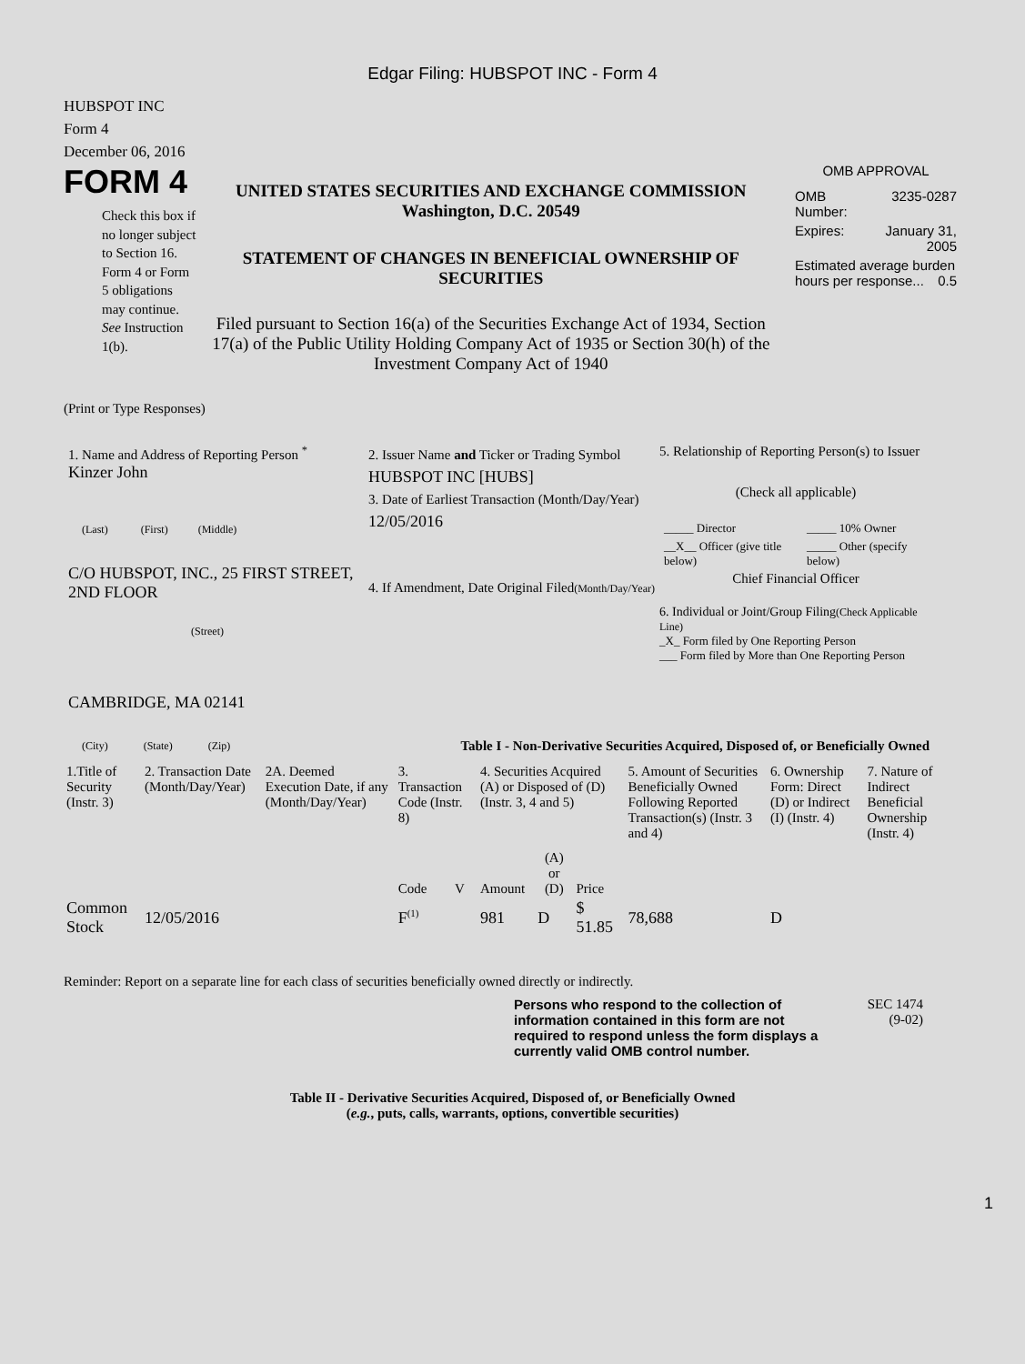Edgar Filing: HUBSPOT INC - Form 4
HUBSPOT INC
Form 4
December 06, 2016
FORM 4
Check this box if no longer subject to Section 16. Form 4 or Form 5 obligations may continue. See Instruction 1(b).
UNITED STATES SECURITIES AND EXCHANGE COMMISSION
Washington, D.C. 20549
STATEMENT OF CHANGES IN BENEFICIAL OWNERSHIP OF SECURITIES
Filed pursuant to Section 16(a) of the Securities Exchange Act of 1934, Section 17(a) of the Public Utility Holding Company Act of 1935 or Section 30(h) of the Investment Company Act of 1940
OMB APPROVAL
| OMB Number: | 3235-0287 |
| Expires: | January 31, 2005 |
| Estimated average burden hours per response... 0.5 | |
(Print or Type Responses)
1. Name and Address of Reporting Person <sup>*</sup>
Kinzer John
(Last) (First) (Middle)
C/O HUBSPOT, INC., 25 FIRST STREET, 2ND FLOOR
(Street)
CAMBRIDGE, MA 02141
(City) (State) (Zip)
2. Issuer Name and Ticker or Trading Symbol
HUBSPOT INC [HUBS]
3. Date of Earliest Transaction (Month/Day/Year)
12/05/2016
4. If Amendment, Date Original Filed(Month/Day/Year)
5. Relationship of Reporting Person(s) to Issuer
(Check all applicable)
| _____ Director | _____ 10% Owner |
| __X__ Officer (give title below) | _____ Other (specify below) |
Chief Financial Officer
6. Individual or Joint/Group Filing(Check Applicable Line)
_X_ Form filed by One Reporting Person
___ Form filed by More than One Reporting Person
Table I - Non-Derivative Securities Acquired, Disposed of, or Beneficially Owned
| 1.Title of Security (Instr. 3) | 2. Transaction Date (Month/Day/Year) | 2A. Deemed Execution Date, if any (Month/Day/Year) | 3. Transaction Code (Instr. 8) | | 4. Securities Acquired (A) or Disposed of (D) (Instr. 3, 4 and 5) | | | 5. Amount of Securities Beneficially Owned Following Reported Transaction(s) (Instr. 3 and 4) | 6. Ownership Form: Direct (D) or Indirect (I) (Instr. 4) | 7. Nature of Indirect Beneficial Ownership (Instr. 4) |
| --- | --- | --- | --- | --- | --- | --- | --- | --- | --- | --- |
| | | | Code | V | Amount | (A) or (D) | Price | | | |
| Common Stock | 12/05/2016 | | F<sup>(1)</sup> | | 981 | D | $ 51.85 | 78,688 | D | |
Reminder: Report on a separate line for each class of securities beneficially owned directly or indirectly.
Persons who respond to the collection of information contained in this form are not required to respond unless the form displays a currently valid OMB control number.
SEC 1474
(9-02)
Table II - Derivative Securities Acquired, Disposed of, or Beneficially Owned
(e.g., puts, calls, warrants, options, convertible securities)
1